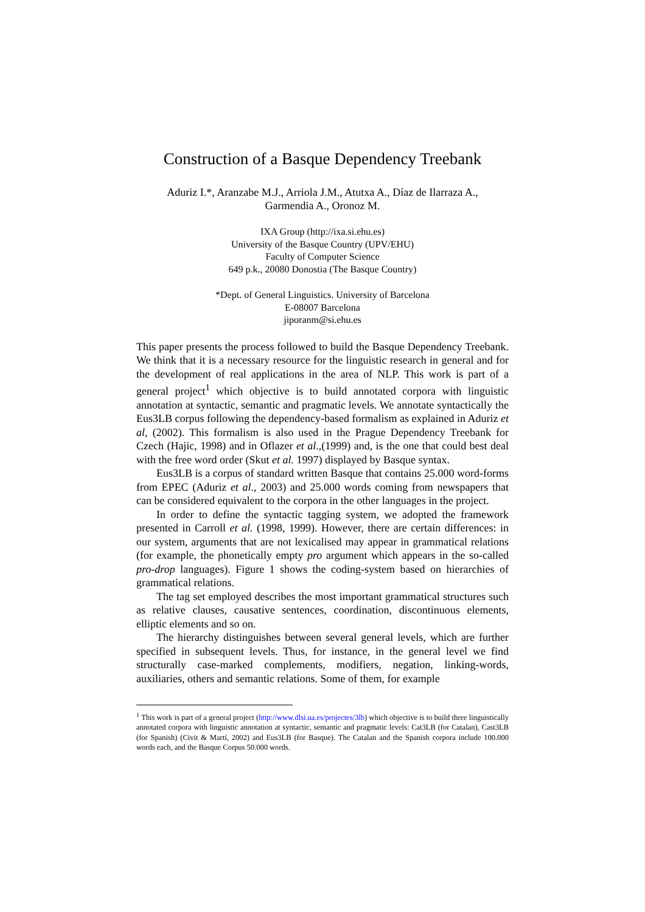Construction of a Basque Dependency Treebank
Aduriz I.*, Aranzabe M.J., Arriola J.M., Atutxa A., Díaz de Ilarraza A.,
Garmendia A., Oronoz M.
IXA Group (http://ixa.si.ehu.es)
University of the Basque Country (UPV/EHU)
Faculty of Computer Science
649 p.k., 20080 Donostia (The Basque Country)
*Dept. of General Linguistics. University of Barcelona
E-08007 Barcelona
jiporanm@si.ehu.es
This paper presents the process followed to build the Basque Dependency Treebank. We think that it is a necessary resource for the linguistic research in general and for the development of real applications in the area of NLP. This work is part of a general project<sup>1</sup> which objective is to build annotated corpora with linguistic annotation at syntactic, semantic and pragmatic levels. We annotate syntactically the Eus3LB corpus following the dependency-based formalism as explained in Aduriz et al, (2002). This formalism is also used in the Prague Dependency Treebank for Czech (Hajic, 1998) and in Oflazer et al.,(1999) and, is the one that could best deal with the free word order (Skut et al. 1997) displayed by Basque syntax.
Eus3LB is a corpus of standard written Basque that contains 25.000 word-forms from EPEC (Aduriz et al., 2003) and 25.000 words coming from newspapers that can be considered equivalent to the corpora in the other languages in the project.
In order to define the syntactic tagging system, we adopted the framework presented in Carroll et al. (1998, 1999). However, there are certain differences: in our system, arguments that are not lexicalised may appear in grammatical relations (for example, the phonetically empty pro argument which appears in the so-called pro-drop languages). Figure 1 shows the coding-system based on hierarchies of grammatical relations.
The tag set employed describes the most important grammatical structures such as relative clauses, causative sentences, coordination, discontinuous elements, elliptic elements and so on.
The hierarchy distinguishes between several general levels, which are further specified in subsequent levels. Thus, for instance, in the general level we find structurally case-marked complements, modifiers, negation, linking-words, auxiliaries, others and semantic relations. Some of them, for example
<sup>1</sup> This work is part of a general project (http://www.dlsi.ua.es/projectes/3lb) which objective is to build three linguistically annotated corpora with linguistic annotation at syntactic, semantic and pragmatic levels: Cat3LB (for Catalan), Cast3LB (for Spanish) (Civit & Martí, 2002) and Eus3LB (for Basque). The Catalan and the Spanish corpora include 100.000 words each, and the Basque Corpus 50.000 words.